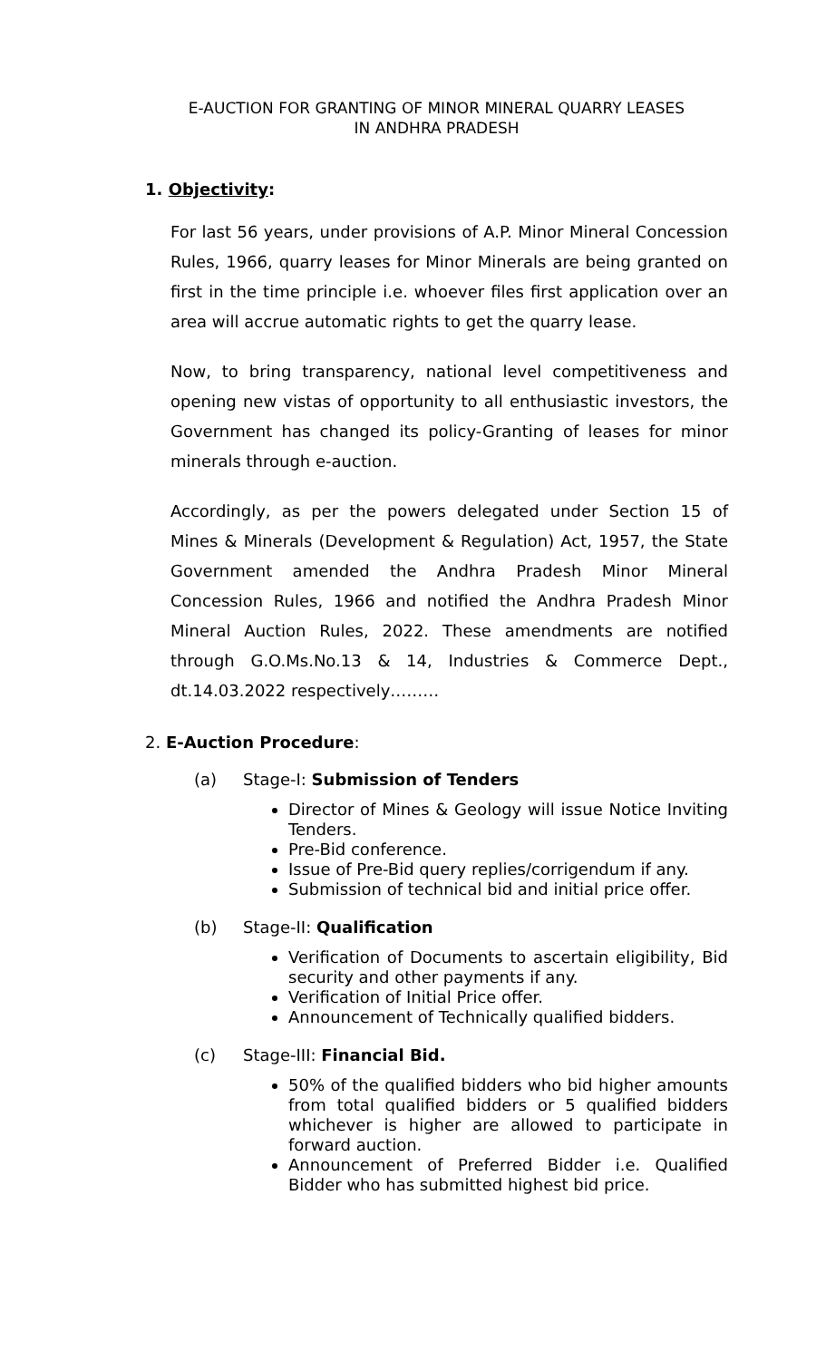E-AUCTION FOR GRANTING OF MINOR MINERAL QUARRY LEASES
IN ANDHRA PRADESH
1. Objectivity:
For last 56 years, under provisions of A.P. Minor Mineral Concession Rules, 1966, quarry leases for Minor Minerals are being granted on first in the time principle i.e. whoever files first application over an area will accrue automatic rights to get the quarry lease.
Now, to bring transparency, national level competitiveness and opening new vistas of opportunity to all enthusiastic investors, the Government has changed its policy-Granting of leases for minor minerals through e-auction.
Accordingly, as per the powers delegated under Section 15 of Mines & Minerals (Development & Regulation) Act, 1957, the State Government amended the Andhra Pradesh Minor Mineral Concession Rules, 1966 and notified the Andhra Pradesh Minor Mineral Auction Rules, 2022. These amendments are notified through G.O.Ms.No.13 & 14, Industries & Commerce Dept., dt.14.03.2022 respectively………
2. E-Auction Procedure:
(a) Stage-I: Submission of Tenders
Director of Mines & Geology will issue Notice Inviting Tenders.
Pre-Bid conference.
Issue of Pre-Bid query replies/corrigendum if any.
Submission of technical bid and initial price offer.
(b) Stage-II: Qualification
Verification of Documents to ascertain eligibility, Bid security and other payments if any.
Verification of Initial Price offer.
Announcement of Technically qualified bidders.
(c) Stage-III: Financial Bid.
50% of the qualified bidders who bid higher amounts from total qualified bidders or 5 qualified bidders whichever is higher are allowed to participate in forward auction.
Announcement of Preferred Bidder i.e. Qualified Bidder who has submitted highest bid price.